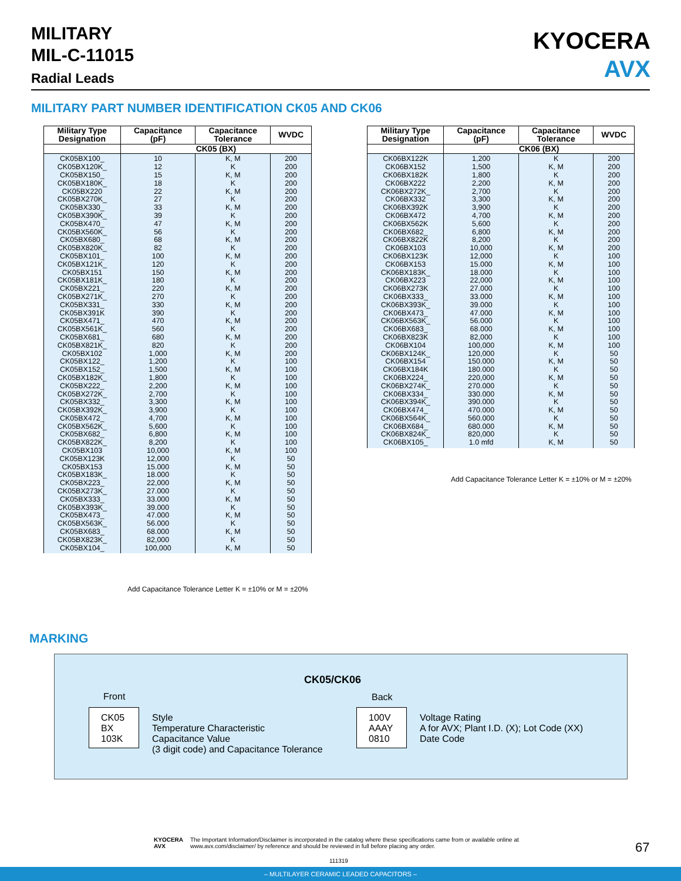MILITARY
MIL-C-11015
Radial Leads
KYOCERA
AVX
MILITARY PART NUMBER IDENTIFICATION CK05 AND CK06
| Military Type Designation | Capacitance (pF) | Capacitance Tolerance | WVDC |
| --- | --- | --- | --- |
| | CK05 (BX) | | |
| CK05BX100_ CK05BX120K_ CK05BX150_ CK05BX180K_ CK05BX220 CK05BX270K_ CK05BX330_ CK05BX390K_ CK05BX470_ CK05BX560K_ CK05BX680_ CK05BX820K_ CK05BX101_ CK05BX121K_ CK05BX151 CK05BX181K_ CK05BX221_ CK05BX271K_ CK05BX331_ CK05BX391K CK05BX471_ CK05BX561K_ CK05BX681_ CK05BX821K_ CK05BX102 CK05BX122_ CK05BX152_ CK05BX182K_ CK05BX222_ CK05BX272K_ CK05BX332_ CK05BX392K_ CK05BX472_ CK05BX562K_ CK05BX682_ CK05BX822K_ CK05BX103 CK05BX123K CK05BX153 CK05BX183K_ CK05BX223_ CK05BX273K_ CK05BX333_ CK05BX393K_ CK05BX473_ CK05BX563K_ CK05BX683_ CK05BX823K_ CK05BX104_ | 10 12 15 18 22 27 33 39 47 56 68 82 100 120 150 180 220 270 330 390 470 560 680 820 1,000 1,200 1,500 1,800 2,200 2,700 3,300 3,900 4,700 5,600 6,800 8,200 10,000 12,000 15.000 18.000 22,000 27.000 33.000 39.000 47.000 56.000 68.000 82,000 100,000 | K, M K K, M K K, M K K, M K K, M K K, M K K, M K K, M K K, M K K, M K K, M K K, M K K, M K K, M K K, M K K, M K K, M K K, M K K, M K K, M K K, M K K, M K K, M K K, M K K, M | 200 200 200 200 200 200 200 200 200 200 200 200 200 200 200 200 200 200 200 200 200 200 200 200 200 100 100 100 100 100 100 100 100 100 100 100 100 50 50 50 50 50 50 50 50 50 50 50 50 |
Add Capacitance Tolerance Letter K = ±10% or M = ±20%
| Military Type Designation | Capacitance (pF) | Capacitance Tolerance | WVDC |
| --- | --- | --- | --- |
| | CK06 (BX) | | |
| CK06BX122K CK06BX152 CK06BX182K CK06BX222 CK06BX272K_ CK06BX332 CK06BX392K CK06BX472 CK06BX562K CK06BX682_ CK06BX822K CK06BX103 CK06BX123K CK06BX153 CK06BX183K_ CK06BX223 CK06BX273K CK06BX333_ CK06BX393K_ CK06BX473_ CK06BX563K_ CK06BX683_ CK06BX823K CK06BX104 CK06BX124K_ CK06BX154 CK06BX184K CK06BX224_ CK06BX274K_ CK06BX334_ CK06BX394K_ CK06BX474_ CK06BX564K_ CK06BX684_ CK06BX824K_ CK06BX105_ | 1,200 1,500 1,800 2,200 2,700 3,300 3,900 4,700 5,600 6,800 8,200 10,000 12,000 15.000 18.000 22,000 27.000 33.000 39.000 47.000 56.000 68.000 82,000 100,000 120,000 150.000 180.000 220,000 270.000 330.000 390.000 470.000 560.000 680.000 820,000 1.0 mfd | K K, M K K, M K K, M K K, M K K, M K K, M K K, M K K, M K K, M K K, M K K, M K K, M K K, M K K, M K K, M K K, M K K, M K K, M | 200 200 200 200 200 200 200 200 200 200 200 200 100 100 100 100 100 100 100 100 100 100 100 100 50 50 50 50 50 50 50 50 50 50 50 50 |
Add Capacitance Tolerance Letter K = ±10% or M = ±20%
MARKING
CK05/CK06
Front
CK05
BX
103K
Style
Temperature Characteristic
Capacitance Value
(3 digit code) and Capacitance Tolerance
Back
100V
AAAY
0810
Voltage Rating
A for AVX; Plant I.D. (X); Lot Code (XX)
Date Code
KYOCERA
AVX The Important Information/Disclaimer is incorporated in the catalog where these specifications came from or available online at www.avx.com/disclaimer/ by reference and should be reviewed in full before placing any order.
67
111319
– MULTILAYER CERAMIC LEADED CAPACITORS –